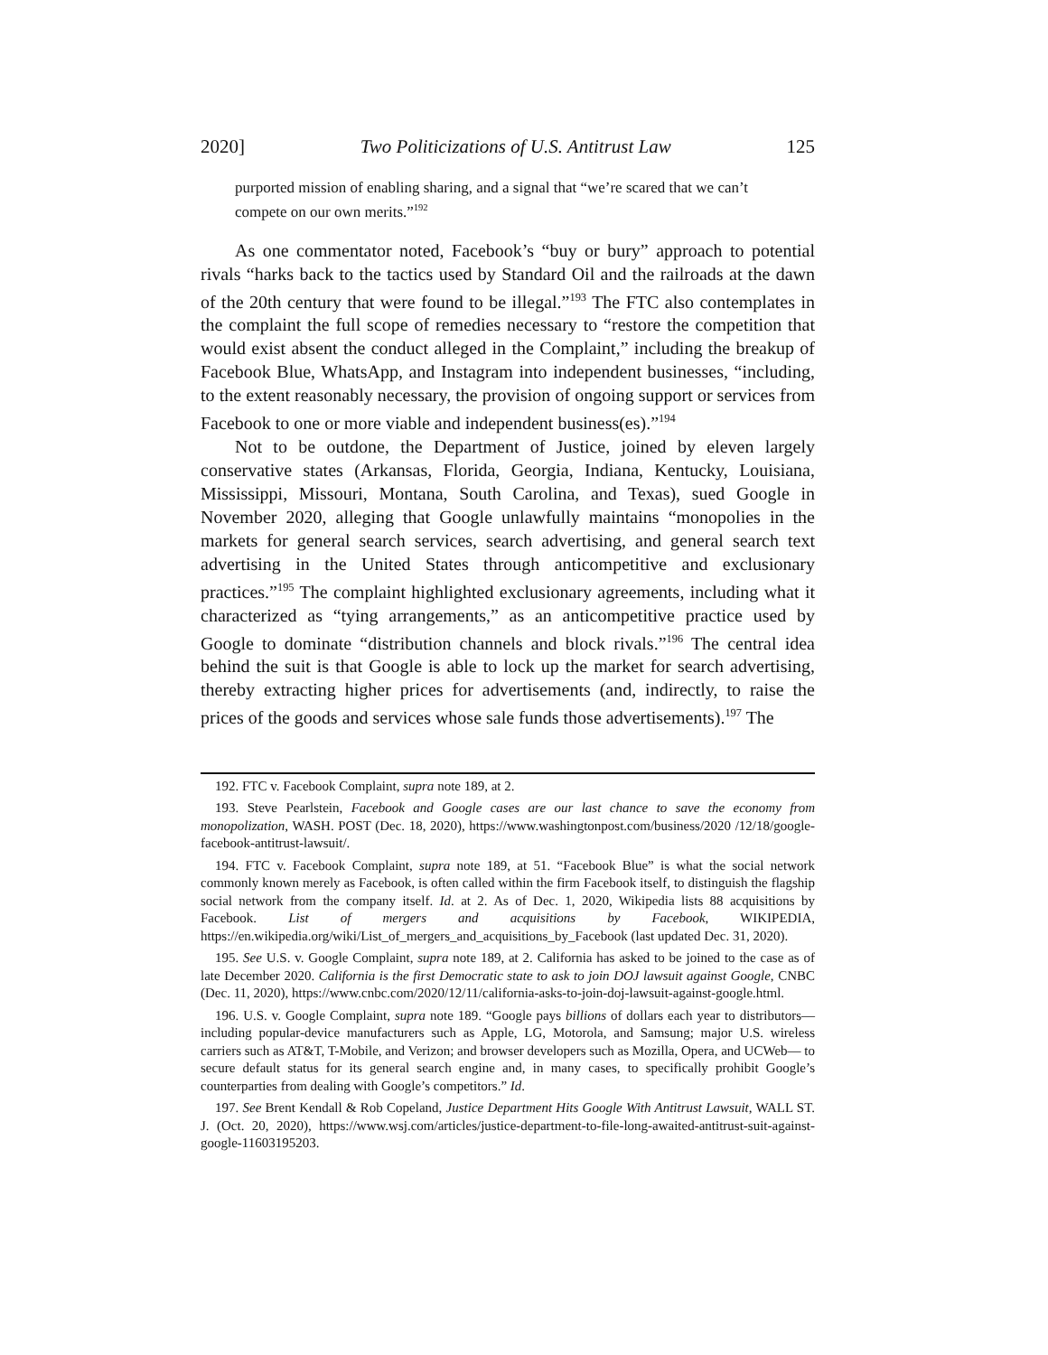2020] Two Politicizations of U.S. Antitrust Law 125
purported mission of enabling sharing, and a signal that “we’re scared that we can’t compete on our own merits.”<sup>192</sup>
As one commentator noted, Facebook’s “buy or bury” approach to potential rivals “harks back to the tactics used by Standard Oil and the railroads at the dawn of the 20th century that were found to be illegal.”<sup>193</sup> The FTC also contemplates in the complaint the full scope of remedies necessary to “restore the competition that would exist absent the conduct alleged in the Complaint,” including the breakup of Facebook Blue, WhatsApp, and Instagram into independent businesses, “including, to the extent reasonably necessary, the provision of ongoing support or services from Facebook to one or more viable and independent business(es).”<sup>194</sup>
Not to be outdone, the Department of Justice, joined by eleven largely conservative states (Arkansas, Florida, Georgia, Indiana, Kentucky, Louisiana, Mississippi, Missouri, Montana, South Carolina, and Texas), sued Google in November 2020, alleging that Google unlawfully maintains “monopolies in the markets for general search services, search advertising, and general search text advertising in the United States through anticompetitive and exclusionary practices.”<sup>195</sup> The complaint highlighted exclusionary agreements, including what it characterized as “tying arrangements,” as an anticompetitive practice used by Google to dominate “distribution channels and block rivals.”<sup>196</sup> The central idea behind the suit is that Google is able to lock up the market for search advertising, thereby extracting higher prices for advertisements (and, indirectly, to raise the prices of the goods and services whose sale funds those advertisements).<sup>197</sup> The
192. FTC v. Facebook Complaint, supra note 189, at 2.
193. Steve Pearlstein, Facebook and Google cases are our last chance to save the economy from monopolization, WASH. POST (Dec. 18, 2020), https://www.washingtonpost.com/business/2020 /12/18/google-facebook-antitrust-lawsuit/.
194. FTC v. Facebook Complaint, supra note 189, at 51. “Facebook Blue” is what the social network commonly known merely as Facebook, is often called within the firm Facebook itself, to distinguish the flagship social network from the company itself. Id. at 2. As of Dec. 1, 2020, Wikipedia lists 88 acquisitions by Facebook. List of mergers and acquisitions by Facebook, WIKIPEDIA, https://en.wikipedia.org/wiki/List_of_mergers_and_acquisitions_by_Facebook (last updated Dec. 31, 2020).
195. See U.S. v. Google Complaint, supra note 189, at 2. California has asked to be joined to the case as of late December 2020. California is the first Democratic state to ask to join DOJ lawsuit against Google, CNBC (Dec. 11, 2020), https://www.cnbc.com/2020/12/11/california-asks-to-join-doj-lawsuit-against-google.html.
196. U.S. v. Google Complaint, supra note 189. “Google pays billions of dollars each year to distributors—including popular-device manufacturers such as Apple, LG, Motorola, and Samsung; major U.S. wireless carriers such as AT&T, T-Mobile, and Verizon; and browser developers such as Mozilla, Opera, and UCWeb— to secure default status for its general search engine and, in many cases, to specifically prohibit Google’s counterparties from dealing with Google’s competitors.” Id.
197. See Brent Kendall & Rob Copeland, Justice Department Hits Google With Antitrust Lawsuit, WALL ST. J. (Oct. 20, 2020), https://www.wsj.com/articles/justice-department-to-file-long-awaited-antitrust-suit-against-google-11603195203.